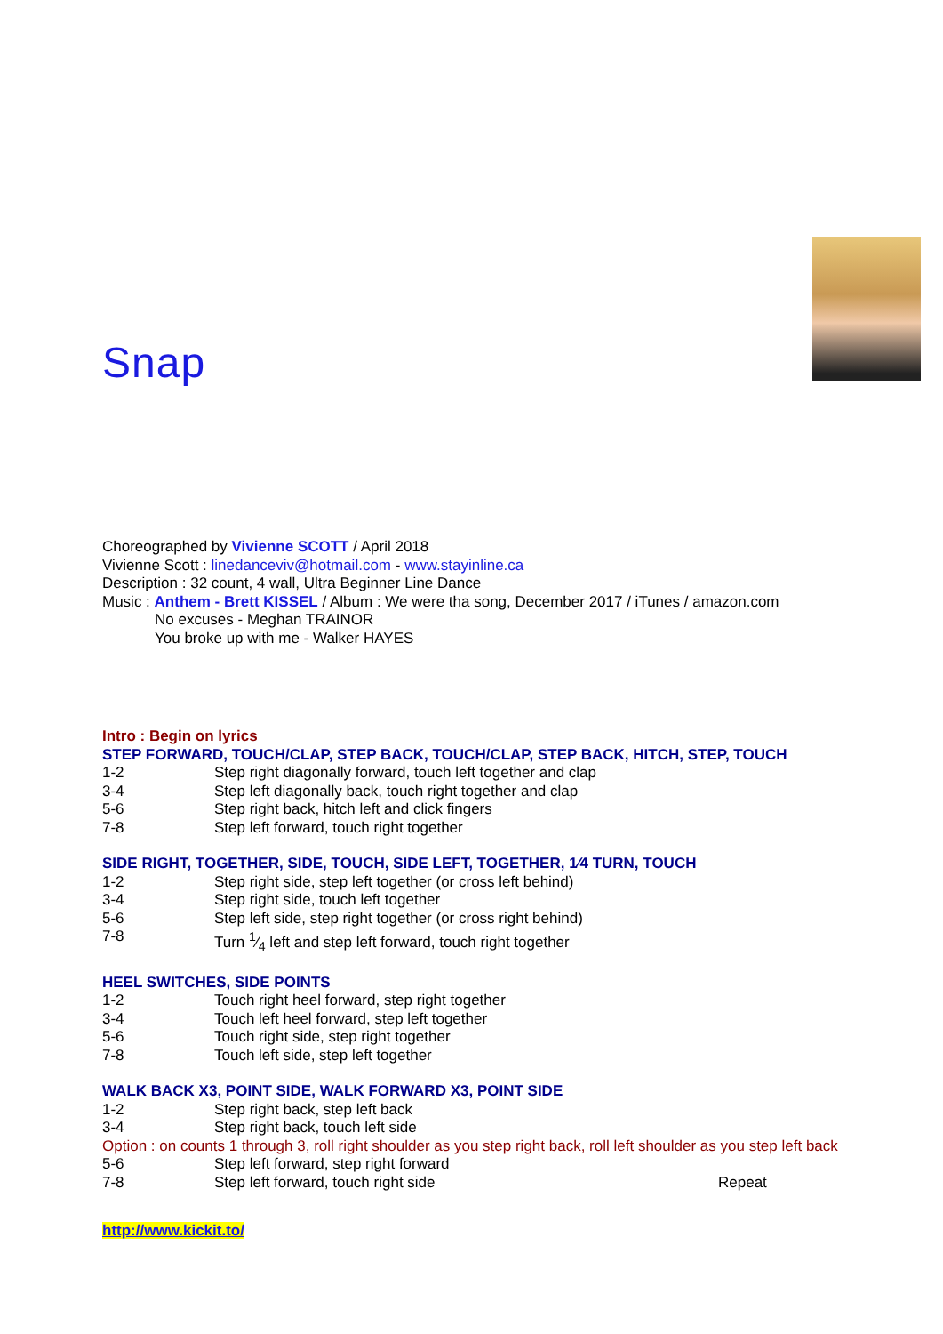Snap
Choreographed by Vivienne SCOTT / April 2018
Vivienne Scott : linedanceviv@hotmail.com - www.stayinline.ca
Description : 32 count, 4 wall, Ultra Beginner Line Dance
Music : Anthem - Brett KISSEL / Album : We were tha song, December 2017 / iTunes / amazon.com
No excuses - Meghan TRAINOR
You broke up with me - Walker HAYES
Intro : Begin on lyrics
STEP FORWARD, TOUCH/CLAP, STEP BACK, TOUCH/CLAP, STEP BACK, HITCH, STEP, TOUCH
| 1-2 | Step right diagonally forward, touch left together and clap |
| 3-4 | Step left diagonally back, touch right together and clap |
| 5-6 | Step right back, hitch left and click fingers |
| 7-8 | Step left forward, touch right together |
SIDE RIGHT, TOGETHER, SIDE, TOUCH, SIDE LEFT, TOGETHER, 1⁄4 TURN, TOUCH
| 1-2 | Step right side, step left together (or cross left behind) |
| 3-4 | Step right side, touch left together |
| 5-6 | Step left side, step right together (or cross right behind) |
| 7-8 | Turn 1⁄4 left and step left forward, touch right together |
HEEL SWITCHES, SIDE POINTS
| 1-2 | Touch right heel forward, step right together |
| 3-4 | Touch left heel forward, step left together |
| 5-6 | Touch right side, step right together |
| 7-8 | Touch left side, step left together |
WALK BACK X3, POINT SIDE, WALK FORWARD X3, POINT SIDE
| 1-2 | Step right back, step left back |
| 3-4 | Step right back, touch left side |
Option : on counts 1 through 3, roll right shoulder as you step right back, roll left shoulder as you step left back
| 5-6 | Step left forward, step right forward | |
| 7-8 | Step left forward, touch right side | Repeat |
http://www.kickit.to/